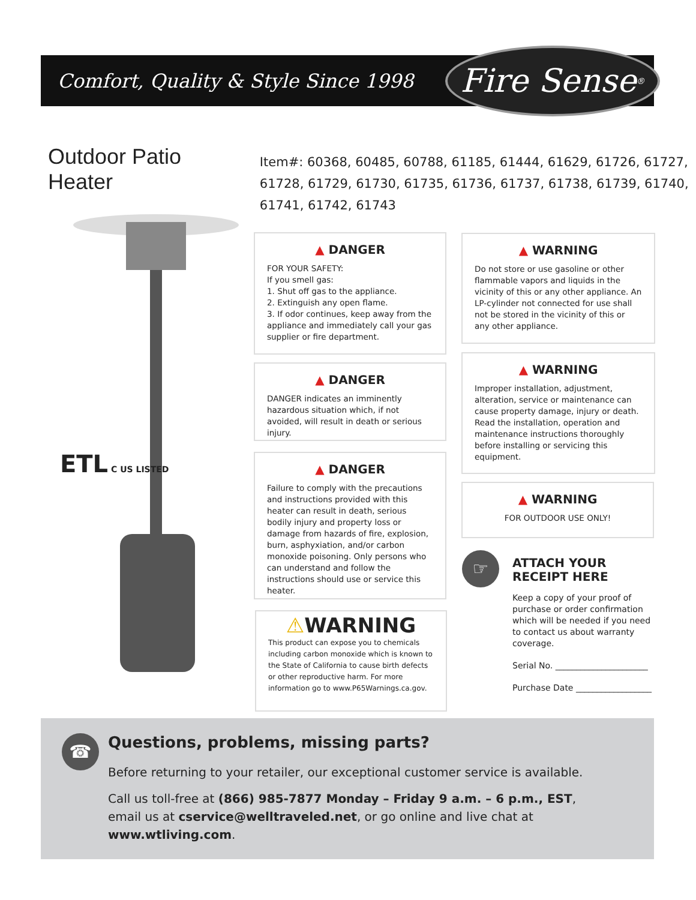Comfort, Quality & Style Since 1998
Fire Sense<sup>®</sup>
Outdoor Patio Heater
Item#: 60368, 60485, 60788, 61185, 61444, 61629, 61726, 61727, 61728, 61729, 61730, 61735, 61736, 61737, 61738, 61739, 61740, 61741, 61742, 61743
ETL C US LISTED
▲ DANGER
FOR YOUR SAFETY:
If you smell gas:
1. Shut off gas to the appliance.
2. Extinguish any open flame.
3. If odor continues, keep away from the appliance and immediately call your gas supplier or fire department.
▲ DANGER
DANGER indicates an imminently hazardous situation which, if not avoided, will result in death or serious injury.
▲ DANGER
Failure to comply with the precautions and instructions provided with this heater can result in death, serious bodily injury and property loss or damage from hazards of fire, explosion, burn, asphyxiation, and/or carbon monoxide poisoning. Only persons who can understand and follow the instructions should use or service this heater.
⚠WARNING
This product can expose you to chemicals including carbon monoxide which is known to the State of California to cause birth defects or other reproductive harm. For more information go to www.P65Warnings.ca.gov.
▲ WARNING
Do not store or use gasoline or other flammable vapors and liquids in the vicinity of this or any other appliance. An LP-cylinder not connected for use shall not be stored in the vicinity of this or any other appliance.
▲ WARNING
Improper installation, adjustment, alteration, service or maintenance can cause property damage, injury or death. Read the installation, operation and maintenance instructions thoroughly before installing or servicing this equipment.
▲ WARNING
FOR OUTDOOR USE ONLY!
☞
ATTACH YOUR
RECEIPT HERE
Keep a copy of your proof of purchase or order confirmation which will be needed if you need to contact us about warranty coverage.
Serial No. ______________________
Purchase Date __________________
Questions, problems, missing parts?
Before returning to your retailer, our exceptional customer service is available.
Call us toll-free at (866) 985-7877 Monday – Friday 9 a.m. – 6 p.m., EST, email us at cservice@welltraveled.net, or go online and live chat at www.wtliving.com.
☎